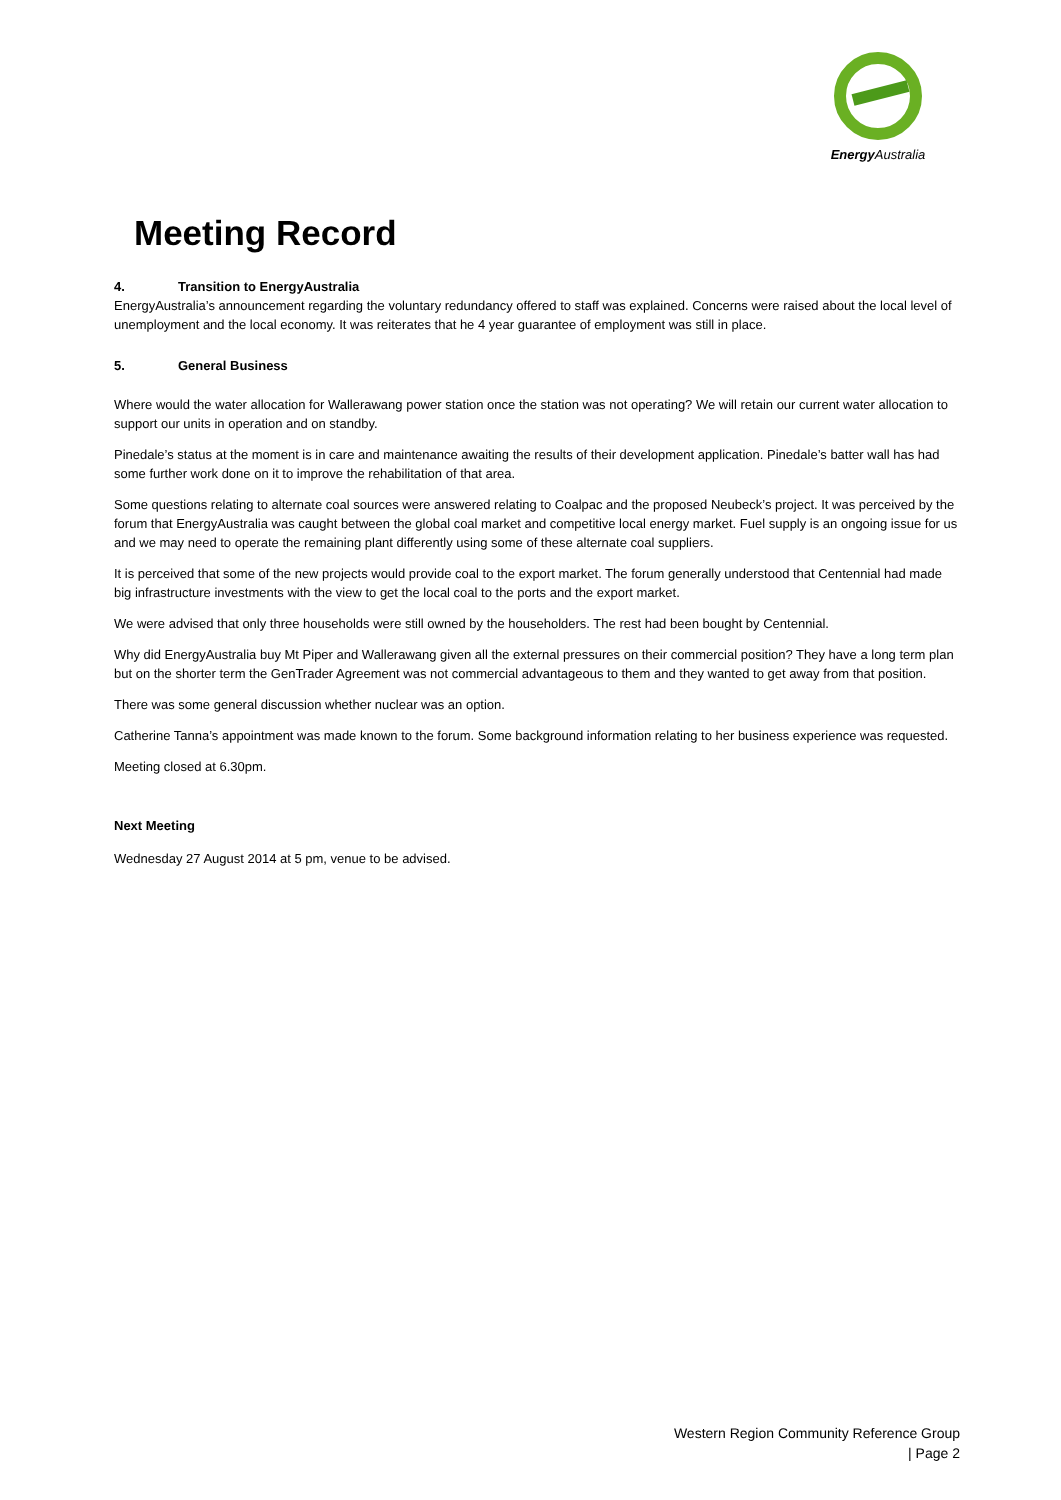Energy Australia
Meeting Record
4. Transition to EnergyAustralia
EnergyAustralia’s announcement regarding the voluntary redundancy offered to staff was explained. Concerns were raised about the local level of unemployment and the local economy. It was reiterates that he 4 year guarantee of employment was still in place.
5. General Business
Where would the water allocation for Wallerawang power station once the station was not operating? We will retain our current water allocation to support our units in operation and on standby.
Pinedale’s status at the moment is in care and maintenance awaiting the results of their development application. Pinedale’s batter wall has had some further work done on it to improve the rehabilitation of that area.
Some questions relating to alternate coal sources were answered relating to Coalpac and the proposed Neubeck’s project. It was perceived by the forum that EnergyAustralia was caught between the global coal market and competitive local energy market. Fuel supply is an ongoing issue for us and we may need to operate the remaining plant differently using some of these alternate coal suppliers.
It is perceived that some of the new projects would provide coal to the export market. The forum generally understood that Centennial had made big infrastructure investments with the view to get the local coal to the ports and the export market.
We were advised that only three households were still owned by the householders. The rest had been bought by Centennial.
Why did EnergyAustralia buy Mt Piper and Wallerawang given all the external pressures on their commercial position? They have a long term plan but on the shorter term the GenTrader Agreement was not commercial advantageous to them and they wanted to get away from that position.
There was some general discussion whether nuclear was an option.
Catherine Tanna’s appointment was made known to the forum. Some background information relating to her business experience was requested.
Meeting closed at 6.30pm.
Next Meeting
Wednesday 27 August 2014 at 5 pm, venue to be advised.
Western Region Community Reference Group
| Page 2